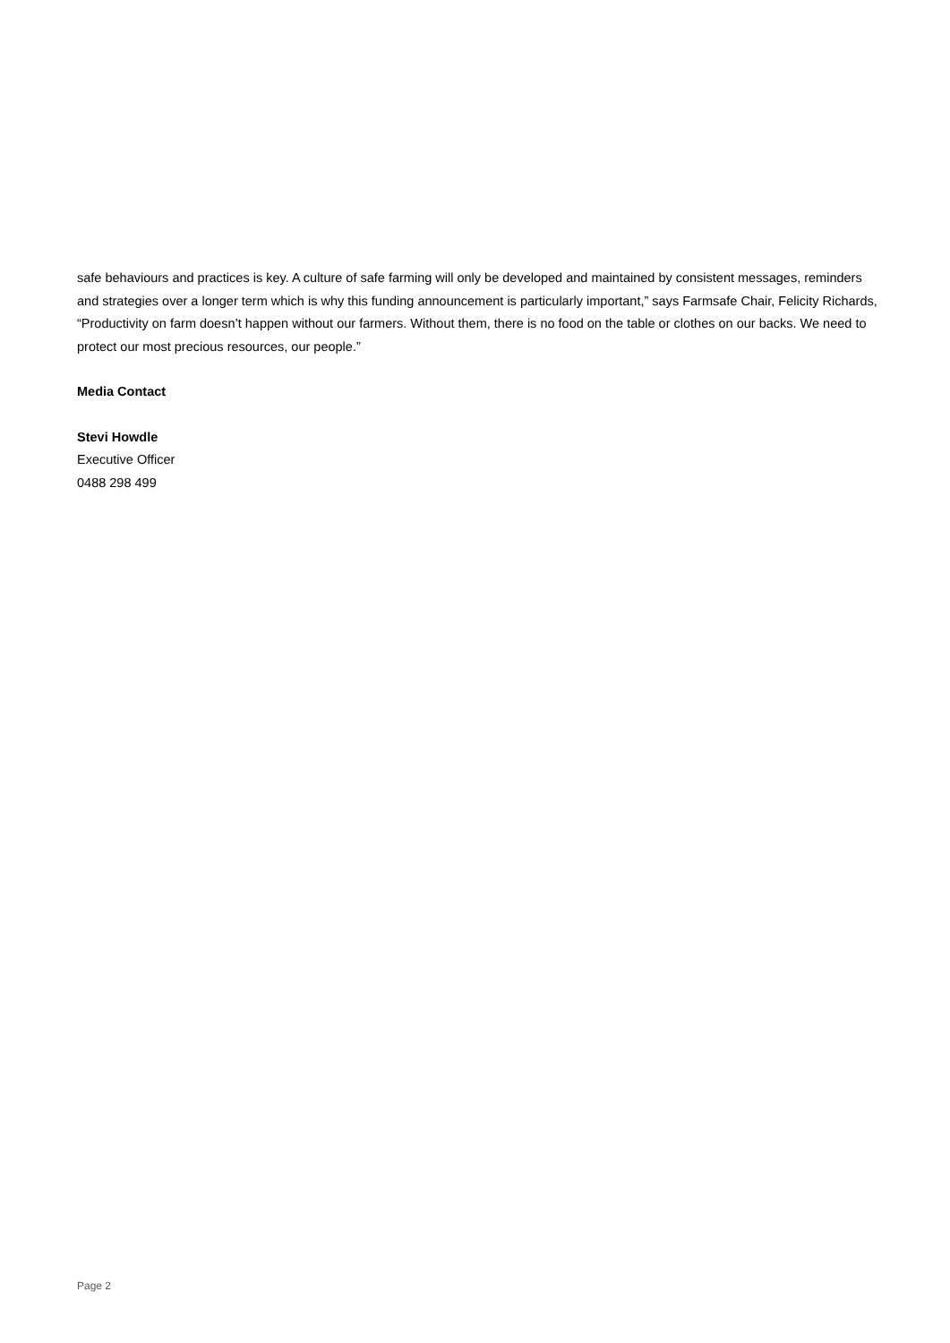safe behaviours and practices is key. A culture of safe farming will only be developed and maintained by consistent messages, reminders and strategies over a longer term which is why this funding announcement is particularly important,” says Farmsafe Chair, Felicity Richards, “Productivity on farm doesn’t happen without our farmers. Without them, there is no food on the table or clothes on our backs. We need to protect our most precious resources, our people.”
Media Contact
Stevi Howdle
Executive Officer
0488 298 499
Page 2